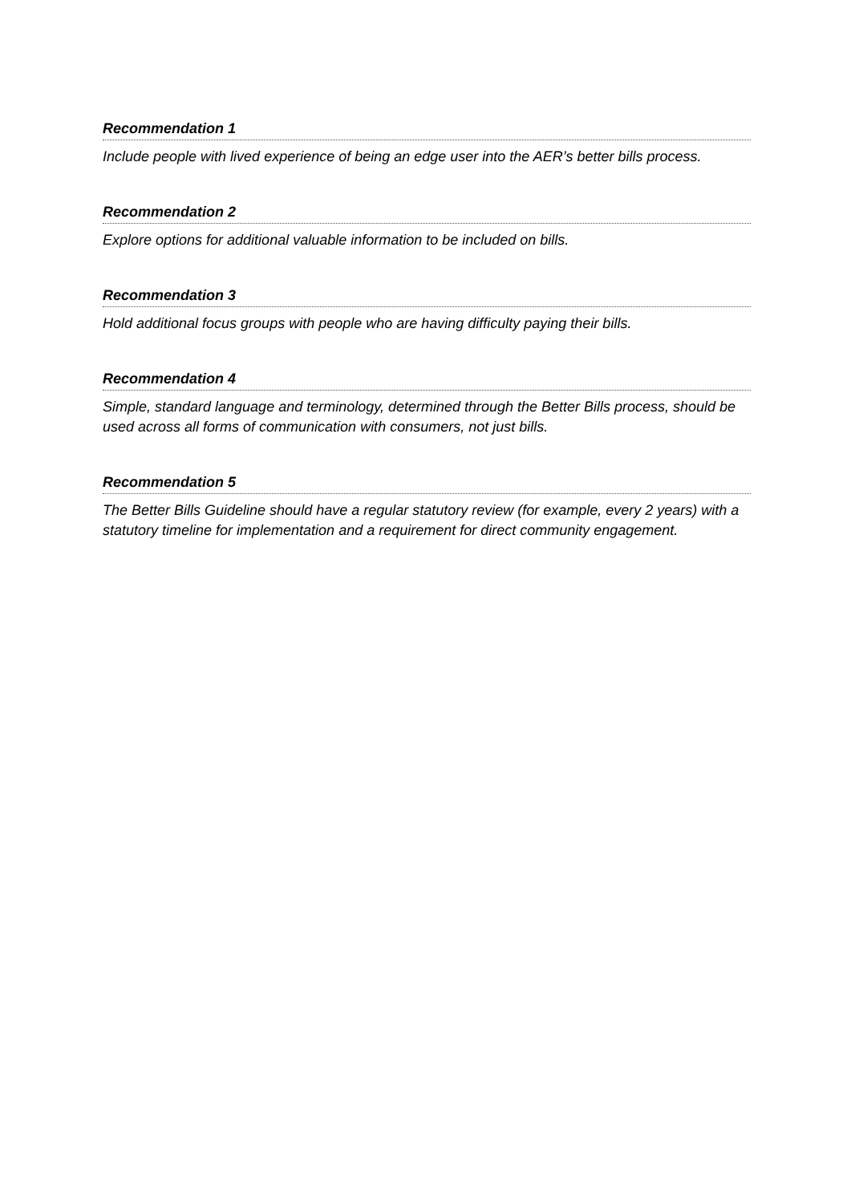Recommendation 1
Include people with lived experience of being an edge user into the AER’s better bills process.
Recommendation 2
Explore options for additional valuable information to be included on bills.
Recommendation 3
Hold additional focus groups with people who are having difficulty paying their bills.
Recommendation 4
Simple, standard language and terminology, determined through the Better Bills process, should be used across all forms of communication with consumers, not just bills.
Recommendation 5
The Better Bills Guideline should have a regular statutory review (for example, every 2 years) with a statutory timeline for implementation and a requirement for direct community engagement.